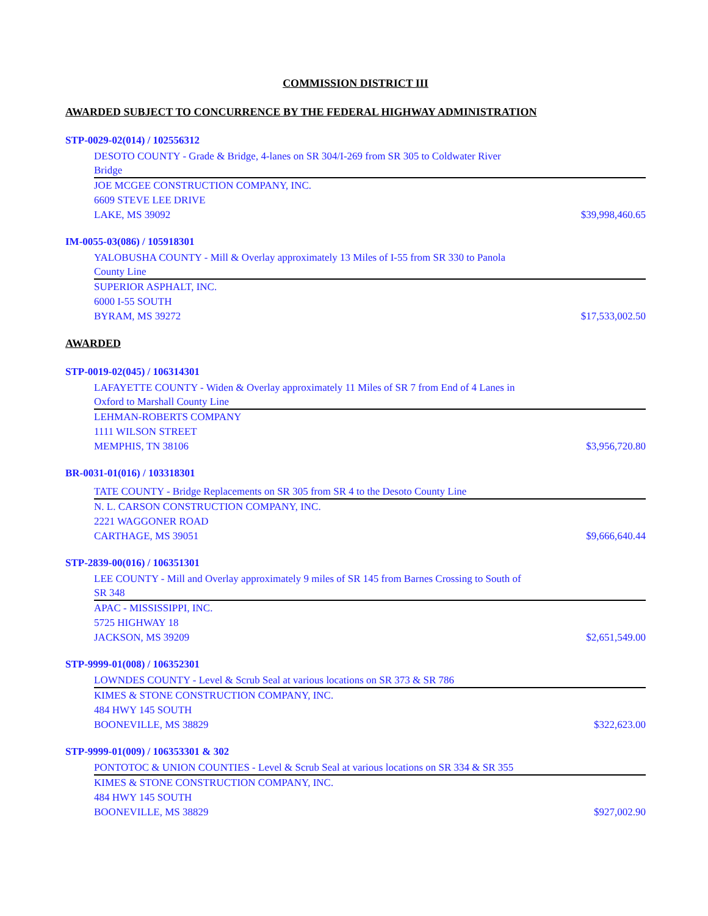COMMISSION DISTRICT III
AWARDED SUBJECT TO CONCURRENCE BY THE FEDERAL HIGHWAY ADMINISTRATION
STP-0029-02(014) / 102556312
DESOTO COUNTY - Grade & Bridge, 4-lanes on SR 304/I-269 from SR 305 to Coldwater River Bridge
JOE MCGEE CONSTRUCTION COMPANY, INC.
6609 STEVE LEE DRIVE
LAKE, MS 39092 $39,998,460.65
IM-0055-03(086) / 105918301
YALOBUSHA COUNTY - Mill & Overlay approximately 13 Miles of I-55 from SR 330 to Panola County Line
SUPERIOR ASPHALT, INC.
6000 I-55 SOUTH
BYRAM, MS 39272 $17,533,002.50
AWARDED
STP-0019-02(045) / 106314301
LAFAYETTE COUNTY - Widen & Overlay approximately 11 Miles of SR 7 from End of 4 Lanes in Oxford to Marshall County Line
LEHMAN-ROBERTS COMPANY
1111 WILSON STREET
MEMPHIS, TN 38106 $3,956,720.80
BR-0031-01(016) / 103318301
TATE COUNTY - Bridge Replacements on SR 305 from SR 4 to the Desoto County Line
N. L. CARSON CONSTRUCTION COMPANY, INC.
2221 WAGGONER ROAD
CARTHAGE, MS 39051 $9,666,640.44
STP-2839-00(016) / 106351301
LEE COUNTY - Mill and Overlay approximately 9 miles of SR 145 from Barnes Crossing to South of SR 348
APAC - MISSISSIPPI, INC.
5725 HIGHWAY 18
JACKSON, MS 39209 $2,651,549.00
STP-9999-01(008) / 106352301
LOWNDES COUNTY - Level & Scrub Seal at various locations on SR 373 & SR 786
KIMES & STONE CONSTRUCTION COMPANY, INC.
484 HWY 145 SOUTH
BOONEVILLE, MS 38829 $322,623.00
STP-9999-01(009) / 106353301 & 302
PONTOTOC & UNION COUNTIES - Level & Scrub Seal at various locations on SR 334 & SR 355
KIMES & STONE CONSTRUCTION COMPANY, INC.
484 HWY 145 SOUTH
BOONEVILLE, MS 38829 $927,002.90